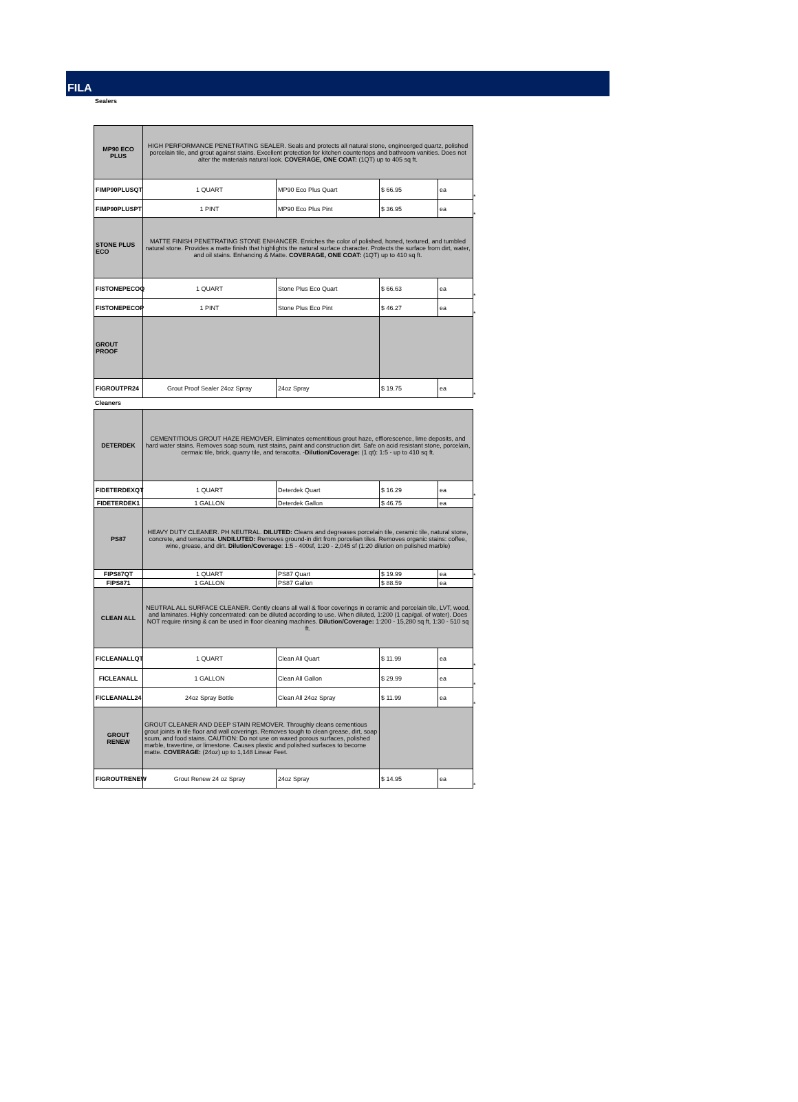FILA
Sealers
| MP90 ECO PLUS | HIGH PERFORMANCE PENETRATING SEALER. Seals and protects all natural stone, engineerged quartz, polished porcelain tile, and grout against stains. Excellent protection for kitchen countertops and bathroom vanities. Does not alter the materials natural look. COVERAGE, ONE COAT: (1QT) up to 405 sq ft. | | | | |
| FIMP90PLUSQT | 1 QUART | MP90 Eco Plus Quart | $ 66.95 | ea | * |
| FIMP90PLUSPT | 1 PINT | MP90 Eco Plus Pint | $ 36.95 | ea | * |
| STONE PLUS ECO | MATTE FINISH PENETRATING STONE ENHANCER. Enriches the color of polished, honed, textured, and tumbled natural stone. Provides a matte finish that highlights the natural surface character. Protects the surface from dirt, water, and oil stains. Enhancing & Matte. COVERAGE, ONE COAT: (1QT) up to 410 sq ft. | | | | |
| FISTONEPECOQ | 1 QUART | Stone Plus Eco Quart | $ 66.63 | ea | * |
| FISTONEPECOP | 1 PINT | Stone Plus Eco Pint | $ 46.27 | ea | * |
| GROUT PROOF | | | | | |
| FIGROUTPR24 | Grout Proof Sealer 24oz Spray | 24oz Spray | $ 19.75 | ea | * |
Cleaners
| DETERDEK | CEMENTITIOUS GROUT HAZE REMOVER. Eliminates cementitious grout haze, efflorescence, lime deposits, and hard water stains. Removes soap scum, rust stains, paint and construction dirt. Safe on acid resistant stone, porcelain, cermaic tile, brick, quarry tile, and teracotta. - Dilution/Coverage: (1 qt): 1:5 - up to 410 sq ft. | | | | |
| FIDETERDEXQT | 1 QUART | Deterdek Quart | $ 16.29 | ea | * |
| FIDETERDEK1 | 1 GALLON | Deterdek Gallon | $ 46.75 | ea | |
| PS87 | HEAVY DUTY CLEANER. PH NEUTRAL. DILUTED: Cleans and degreases porcelain tile, ceramic tile, natural stone, concrete, and terracotta. UNDILUTED: Removes ground-in dirt from porcelian tiles. Removes organic stains: coffee, wine, grease, and dirt. Dilution/Coverage : 1:5 - 400sf, 1:20 - 2,045 sf (1:20 dilution on polished marble) | | | | |
| FIPS87QT | 1 QUART | PS87 Quart | $ 19.99 | ea | * |
| FIPS871 | 1 GALLON | PS87 Gallon | $ 88.59 | ea | |
| CLEAN ALL | NEUTRAL ALL SURFACE CLEANER. Gently cleans all wall & floor coverings in ceramic and porcelain tile, LVT, wood, and laminates. Highly concentrated: can be diluted according to use. When diluted, 1:200 (1 cap/gal. of water). Does NOT require rinsing & can be used in floor cleaning machines. Dilution/Coverage: 1:200 - 15,280 sq ft, 1:30 - 510 sq ft. | | | | |
| FICLEANALLQT | 1 QUART | Clean All Quart | $ 11.99 | ea | * |
| FICLEANALL | 1 GALLON | Clean All Gallon | $ 29.99 | ea | * |
| FICLEANALL24 | 24oz Spray Bottle | Clean All 24oz Spray | $ 11.99 | ea | * |
| GROUT RENEW | GROUT CLEANER AND DEEP STAIN REMOVER. Throughly cleans cementious grout joints in tile floor and wall coverings. Removes tough to clean grease, dirt, soap scum, and food stains. CAUTION: Do not use on waxed porous surfaces, polished marble, travertine, or limestone. Causes plastic and polished surfaces to become matte. COVERAGE: (24oz) up to 1,148 Linear Feet. | | | | |
| FIGROUTRENEW | Grout Renew 24 oz Spray | 24oz Spray | $ 14.95 | ea | * |